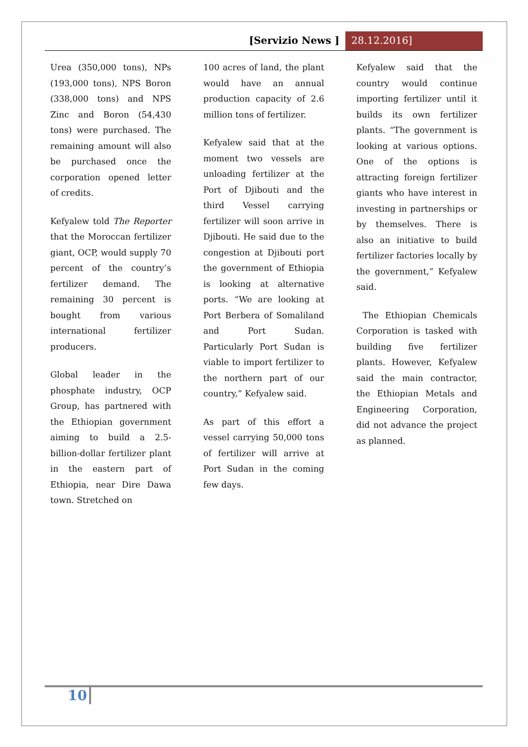[Servizio News ] 28.12.2016]
Urea (350,000 tons), NPs (193,000 tons), NPS Boron (338,000 tons) and NPS Zinc and Boron (54,430 tons) were purchased. The remaining amount will also be purchased once the corporation opened letter of credits.
Kefyalew told The Reporter that the Moroccan fertilizer giant, OCP, would supply 70 percent of the country’s fertilizer demand. The remaining 30 percent is bought from various international fertilizer producers.
Global leader in the phosphate industry, OCP Group, has partnered with the Ethiopian government aiming to build a 2.5-billion-dollar fertilizer plant in the eastern part of Ethiopia, near Dire Dawa town. Stretched on
100 acres of land, the plant would have an annual production capacity of 2.6 million tons of fertilizer.
Kefyalew said that at the moment two vessels are unloading fertilizer at the Port of Djibouti and the third Vessel carrying fertilizer will soon arrive in Djibouti. He said due to the congestion at Djibouti port the government of Ethiopia is looking at alternative ports. “We are looking at Port Berbera of Somaliland and Port Sudan. Particularly Port Sudan is viable to import fertilizer to the northern part of our country,” Kefyalew said.
As part of this effort a vessel carrying 50,000 tons of fertilizer will arrive at Port Sudan in the coming few days.
Kefyalew said that the country would continue importing fertilizer until it builds its own fertilizer plants. “The government is looking at various options. One of the options is attracting foreign fertilizer giants who have interest in investing in partnerships or by themselves. There is also an initiative to build fertilizer factories locally by the government,” Kefyalew said.
The Ethiopian Chemicals Corporation is tasked with building five fertilizer plants. However, Kefyalew said the main contractor, the Ethiopian Metals and Engineering Corporation, did not advance the project as planned.
10